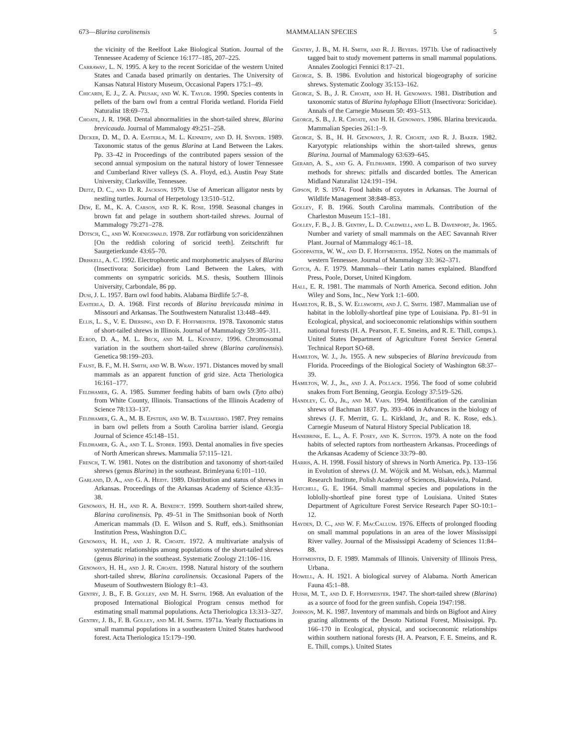673—Blarina carolinensis MAMMALIAN SPECIES 5
the vicinity of the Reelfoot Lake Biological Station. Journal of the Tennessee Academy of Science 16:177–185, 207–225.
Carraway, L. N. 1995. A key to the recent Soricidae of the western United States and Canada based primarily on dentaries. The University of Kansas Natural History Museum, Occasional Papers 175:1–49.
Chicardi, E. J., Z. A. Prusak, and W. K. Taylor. 1990. Species contents in pellets of the barn owl from a central Florida wetland. Florida Field Naturalist 18:69–73.
Choate, J. R. 1968. Dental abnormalities in the short-tailed shrew, Blarina brevicauda. Journal of Mammalogy 49:251–258.
Decker, D. M., D. A. Easterla, M. L. Kennedy, and D. H. Snyder. 1989. Taxonomic status of the genus Blarina at Land Between the Lakes. Pp. 33–42 in Proceedings of the contributed papers session of the second annual symposium on the natural history of lower Tennessee and Cumberland River valleys (S. A. Floyd, ed.). Austin Peay State University, Clarksville, Tennessee.
Deitz, D. C., and D. R. Jackson. 1979. Use of American alligator nests by nestling turtles. Journal of Herpetology 13:510–512.
Dew, E. M., K. A. Carson, and R. K. Rose. 1998. Seasonal changes in brown fat and pelage in southern short-tailed shrews. Journal of Mammalogy 79:271–278.
Dötsch, C., and W. Koenigswald. 1978. Zur rotfärbung von soricidenzähnen [On the reddish coloring of soricid teeth]. Zeitschrift fur Saurgetierkunde 43:65–70.
Driskell, A. C. 1992. Electrophoretic and morphometric analyses of Blarina (Insectivora: Soricidae) from Land Between the Lakes, with comments on sympatric soricids. M.S. thesis, Southern Illinois University, Carbondale, 86 pp.
Dusi, J. L. 1957. Barn owl food habits. Alabama Birdlife 5:7–8.
Easterla, D. A. 1968. First records of Blarina brevicauda minima in Missouri and Arkansas. The Southwestern Naturalist 13:448–449.
Ellis, L. S., V. E. Diersing, and D. F. Hoffmeister. 1978. Taxonomic status of short-tailed shrews in Illinois. Journal of Mammalogy 59:305–311.
Elrod, D. A., M. L. Beck, and M. L. Kennedy. 1996. Chromosomal variation in the southern short-tailed shrew (Blarina carolinensis). Genetica 98:199–203.
Faust, B. F., M. H. Smith, and W. B. Wray. 1971. Distances moved by small mammals as an apparent function of grid size. Acta Theriologica 16:161–177.
Feldhamer, G. A. 1985. Summer feeding habits of barn owls (Tyto alba) from White County, Illinois. Transactions of the Illinois Academy of Science 78:133–137.
Feldhamer, G. A., M. B. Epstein, and W. B. Taliaferro. 1987. Prey remains in barn owl pellets from a South Carolina barrier island. Georgia Journal of Science 45:148–151.
Feldhamer, G. A., and T. L. Stober. 1993. Dental anomalies in five species of North American shrews. Mammalia 57:115–121.
French, T. W. 1981. Notes on the distribution and taxonomy of short-tailed shrews (genus Blarina) in the southeast. Brimleyana 6:101–110.
Garland, D. A., and G. A. Heidt. 1989. Distribution and status of shrews in Arkansas. Proceedings of the Arkansas Academy of Science 43:35–38.
Genoways, H. H., and R. A. Benedict. 1999. Southern short-tailed shrew, Blarina carolinensis. Pp. 49–51 in The Smithsonian book of North American mammals (D. E. Wilson and S. Ruff, eds.). Smithsonian Institution Press, Washington D.C.
Genoways, H. H., and J. R. Choate. 1972. A multivariate analysis of systematic relationships among populations of the short-tailed shrews (genus Blarina) in the southeast. Systematic Zoology 21:106–116.
Genoways, H. H., and J. R. Choate. 1998. Natural history of the southern short-tailed shrew, Blarina carolinensis. Occasional Papers of the Museum of Southwestern Biology 8:1–43.
Gentry, J. B., F. B. Golley, and M. H. Smith. 1968. An evaluation of the proposed International Biological Program census method for estimating small mammal populations. Acta Theriologica 13:313–327.
Gentry, J. B., F. B. Golley, and M. H. Smith. 1971a. Yearly fluctuations in small mammal populations in a southeastern United States hardwood forest. Acta Theriologica 15:179–190.
Gentry, J. B., M. H. Smith, and R. J. Beyers. 1971b. Use of radioactively tagged bait to study movement patterns in small mammal populations. Annales Zoologici Fennici 8:17–21.
George, S. B. 1986. Evolution and historical biogeography of soricine shrews. Systematic Zoology 35:153–162.
George, S. B., J. R. Choate, and H. H. Genoways. 1981. Distribution and taxonomic status of Blarina hylophaga Elliott (Insectivora: Soricidae). Annals of the Carnegie Museum 50: 493–513.
George, S. B., J. R. Choate, and H. H. Genoways. 1986. Blarina brevicauda. Mammalian Species 261:1–9.
George, S. B., H. H. Genoways, J. R. Choate, and R. J. Baker. 1982. Karyotypic relationships within the short-tailed shrews, genus Blarina. Journal of Mammalogy 63:639–645.
Gerard, A. S., and G. A. Feldhamer. 1990. A comparison of two survey methods for shrews: pitfalls and discarded bottles. The American Midland Naturalist 124:191–194.
Gipson, P. S. 1974. Food habits of coyotes in Arkansas. The Journal of Wildlife Management 38:848–853.
Golley, F. B. 1966. South Carolina mammals. Contribution of the Charleston Museum 15:1–181.
Golley, F. B., J. B. Gentry, L. D. Caldwell, and L. B. Davenport, Jr. 1965. Number and variety of small mammals on the AEC Savannah River Plant. Journal of Mammalogy 46:1–18.
Goodpaster, W. W., and D. F. Hoffmeister. 1952. Notes on the mammals of western Tennessee. Journal of Mammalogy 33: 362–371.
Gotch, A. F. 1979. Mammals—their Latin names explained. Blandford Press, Poole, Dorset, United Kingdom.
Hall, E. R. 1981. The mammals of North America. Second edition. John Wiley and Sons, Inc., New York 1:1–600.
Hamilton, R. B., S. W. Ellsworth, and J. C. Smith. 1987. Mammalian use of habitat in the loblolly-shortleaf pine type of Louisiana. Pp. 81–91 in Ecological, physical, and socioeconomic relationships within southern national forests (H. A. Pearson, F. E. Smeins, and R. E. Thill, comps.). United States Department of Agriculture Forest Service General Technical Report SO-68.
Hamilton, W. J., Jr. 1955. A new subspecies of Blarina brevicauda from Florida. Proceedings of the Biological Society of Washington 68:37–39.
Hamilton, W. J., Jr., and J. A. Pollack. 1956. The food of some colubrid snakes from Fort Benning, Georgia. Ecology 37:519–526.
Handley, C. O., Jr., and M. Varn. 1994. Identification of the carolinian shrews of Bachman 1837. Pp. 393–406 in Advances in the biology of shrews (J. F. Merritt, G. L. Kirkland, Jr., and R. K. Rose, eds.). Carnegie Museum of Natural History Special Publication 18.
Hanebrink, E. L., A. F. Posey, and K. Sutton. 1979. A note on the food habits of selected raptors from northeastern Arkansas. Proceedings of the Arkansas Academy of Science 33:79–80.
Harris, A. H. 1998. Fossil history of shrews in North America. Pp. 133–156 in Evolution of shrews (J. M. Wójcik and M. Wolsan, eds.). Mammal Research Institute, Polish Academy of Sciences, Białowieża, Poland.
Hatchell, G. E. 1964. Small mammal species and populations in the loblolly-shortleaf pine forest type of Louisiana. United States Department of Agriculture Forest Service Research Paper SO-10:1–12.
Hayden, D. C., and W. F. MacCallum. 1976. Effects of prolonged flooding on small mammal populations in an area of the lower Mississippi River valley. Journal of the Mississippi Academy of Sciences 11:84–88.
Hoffmeister, D. F. 1989. Mammals of Illinois. University of Illinois Press, Urbana.
Howell, A. H. 1921. A biological survey of Alabama. North American Fauna 45:1–88.
Huish, M. T., and D. F. Hoffmeister. 1947. The short-tailed shrew (Blarina) as a source of food for the green sunfish. Copeia 1947:198.
Johnson, M. K. 1987. Inventory of mammals and birds on Bigfoot and Airey grazing allotments of the Desoto National Forest, Mississippi. Pp. 166–170 in Ecological, physical, and socioeconomic relationships within southern national forests (H. A. Pearson, F. E. Smeins, and R. E. Thill, comps.). United States